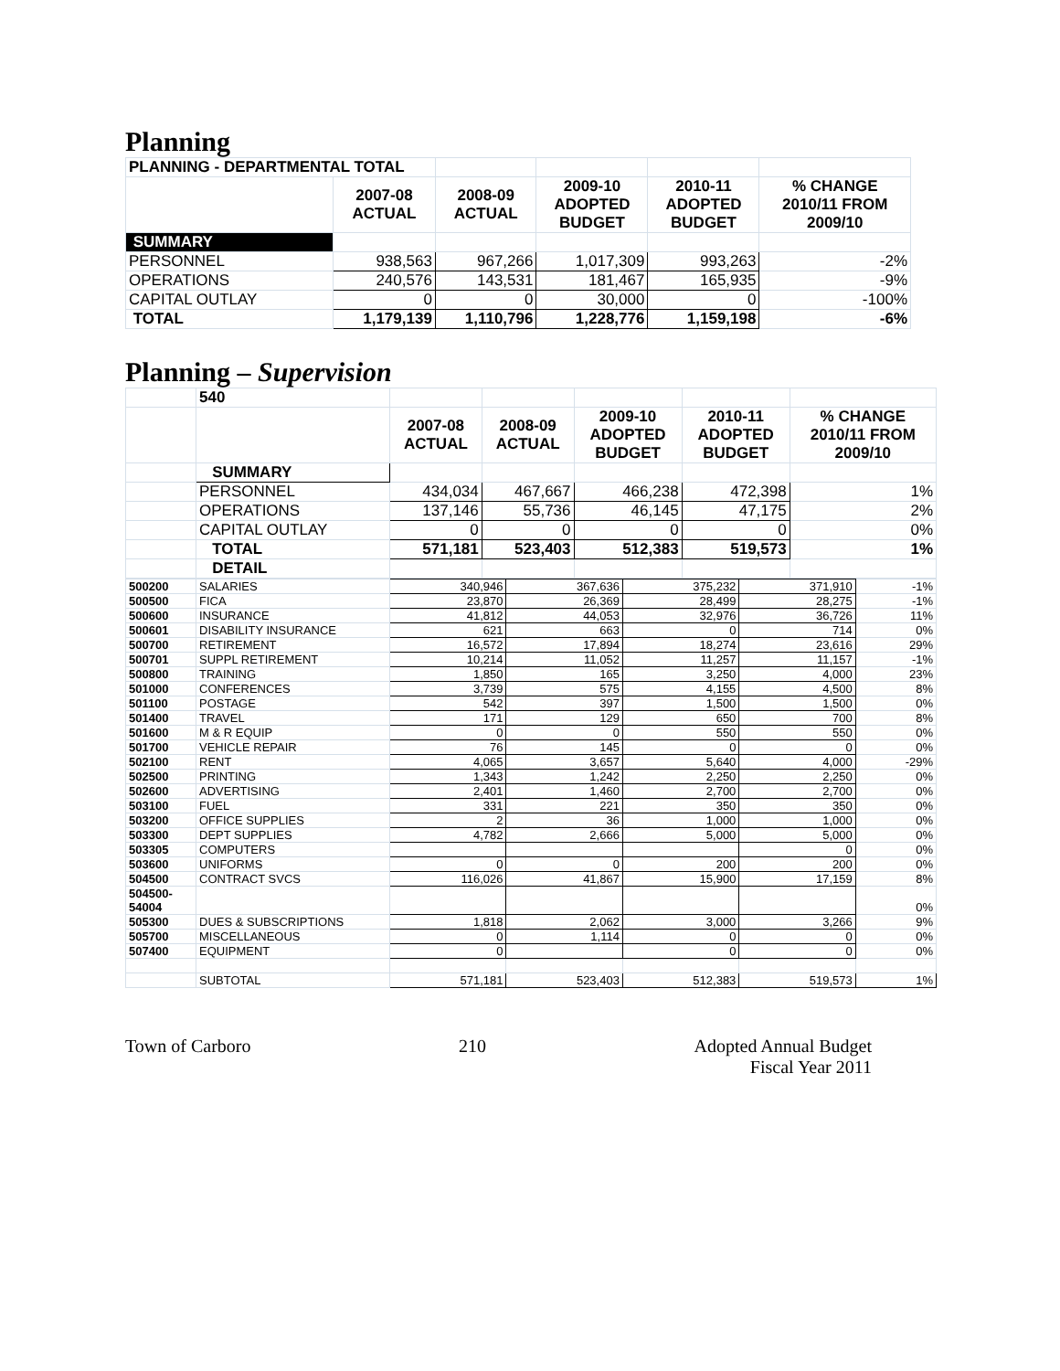Planning
| PLANNING - DEPARTMENTAL TOTAL | | | | | |
| | 2007-08 ACTUAL | 2008-09 ACTUAL | 2009-10 ADOPTED BUDGET | 2010-11 ADOPTED BUDGET | % CHANGE 2010/11 FROM 2009/10 |
| SUMMARY | | | | | |
| PERSONNEL | 938,563 | 967,266 | 1,017,309 | 993,263 | -2% |
| OPERATIONS | 240,576 | 143,531 | 181,467 | 165,935 | -9% |
| CAPITAL OUTLAY | 0 | 0 | 30,000 | 0 | -100% |
| TOTAL | 1,179,139 | 1,110,796 | 1,228,776 | 1,159,198 | -6% |
Planning – Supervision
| | 540 | | | | | |
| | | 2007-08 ACTUAL | 2008-09 ACTUAL | 2009-10 ADOPTED BUDGET | 2010-11 ADOPTED BUDGET | % CHANGE 2010/11 FROM 2009/10 |
| | SUMMARY | | | | | |
| | PERSONNEL | 434,034 | 467,667 | 466,238 | 472,398 | 1% |
| | OPERATIONS | 137,146 | 55,736 | 46,145 | 47,175 | 2% |
| | CAPITAL OUTLAY | 0 | 0 | 0 | 0 | 0% |
| | TOTAL | 571,181 | 523,403 | 512,383 | 519,573 | 1% |
| | DETAIL | | | | | |
| 500200 | SALARIES | 340,946 | 367,636 | 375,232 | 371,910 | -1% |
| 500500 | FICA | 23,870 | 26,369 | 28,499 | 28,275 | -1% |
| 500600 | INSURANCE | 41,812 | 44,053 | 32,976 | 36,726 | 11% |
| 500601 | DISABILITY INSURANCE | 621 | 663 | 0 | 714 | 0% |
| 500700 | RETIREMENT | 16,572 | 17,894 | 18,274 | 23,616 | 29% |
| 500701 | SUPPL RETIREMENT | 10,214 | 11,052 | 11,257 | 11,157 | -1% |
| 500800 | TRAINING | 1,850 | 165 | 3,250 | 4,000 | 23% |
| 501000 | CONFERENCES | 3,739 | 575 | 4,155 | 4,500 | 8% |
| 501100 | POSTAGE | 542 | 397 | 1,500 | 1,500 | 0% |
| 501400 | TRAVEL | 171 | 129 | 650 | 700 | 8% |
| 501600 | M & R EQUIP | 0 | 0 | 550 | 550 | 0% |
| 501700 | VEHICLE REPAIR | 76 | 145 | 0 | 0 | 0% |
| 502100 | RENT | 4,065 | 3,657 | 5,640 | 4,000 | -29% |
| 502500 | PRINTING | 1,343 | 1,242 | 2,250 | 2,250 | 0% |
| 502600 | ADVERTISING | 2,401 | 1,460 | 2,700 | 2,700 | 0% |
| 503100 | FUEL | 331 | 221 | 350 | 350 | 0% |
| 503200 | OFFICE SUPPLIES | 2 | 36 | 1,000 | 1,000 | 0% |
| 503300 | DEPT SUPPLIES | 4,782 | 2,666 | 5,000 | 5,000 | 0% |
| 503305 | COMPUTERS | | | | 0 | 0% |
| 503600 | UNIFORMS | 0 | 0 | 200 | 200 | 0% |
| 504500 | CONTRACT SVCS | 116,026 | 41,867 | 15,900 | 17,159 | 8% |
| 504500- 54004 | | | | | | 0% |
| 505300 | DUES & SUBSCRIPTIONS | 1,818 | 2,062 | 3,000 | 3,266 | 9% |
| 505700 | MISCELLANEOUS | 0 | 1,114 | 0 | 0 | 0% |
| 507400 | EQUIPMENT | 0 | | 0 | 0 | 0% |
| | SUBTOTAL | 571,181 | 523,403 | 512,383 | 519,573 | 1% |
Town of Carboro 210 Adopted Annual Budget
Fiscal Year 2011